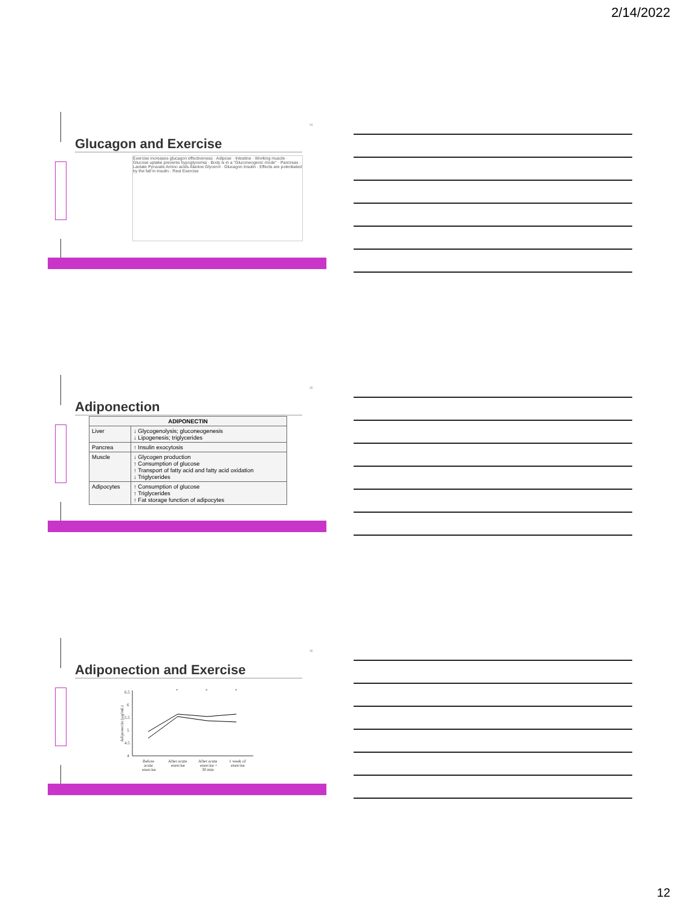2/14/2022
34
Glucagon and Exercise
Exercise increases glucagon effectiveness · Adipose · Intestine · Working muscle · Glucose uptake prevents hypoglycemia · Body is in a "Gluconeogenic mode" · Pancreas · Lactate Pyruvate Amino acids Alanine Glycerol · Glucagon Insulin · Effects are potentiated by the fall in insulin · Rest Exercise
35
Adiponection
| ADIPONECTIN | |
| --- | --- |
| Liver | ↓ Glycogenolysis; gluconeogenesis ↓ Lipogenesis; triglycerides |
| Pancrea | ↑ Insulin exocytosis |
| Muscle | ↓ Glycogen production ↑ Consumption of glucose ↑ Transport of fatty acid and fatty acid oxidation ↓ Triglycerides |
| Adipocytes | ↑ Consumption of glucose ↑ Triglycerides ↑ Fat storage function of adipocytes |
36
Adiponection and Exercise
6.5
6
5.5
5
4.5
4
Adiponectin (µg/mL)
*
*
*
Before
acute
exercise
After acute
exercise
After acute
exercise +
30 min
1 week of
exercise
12